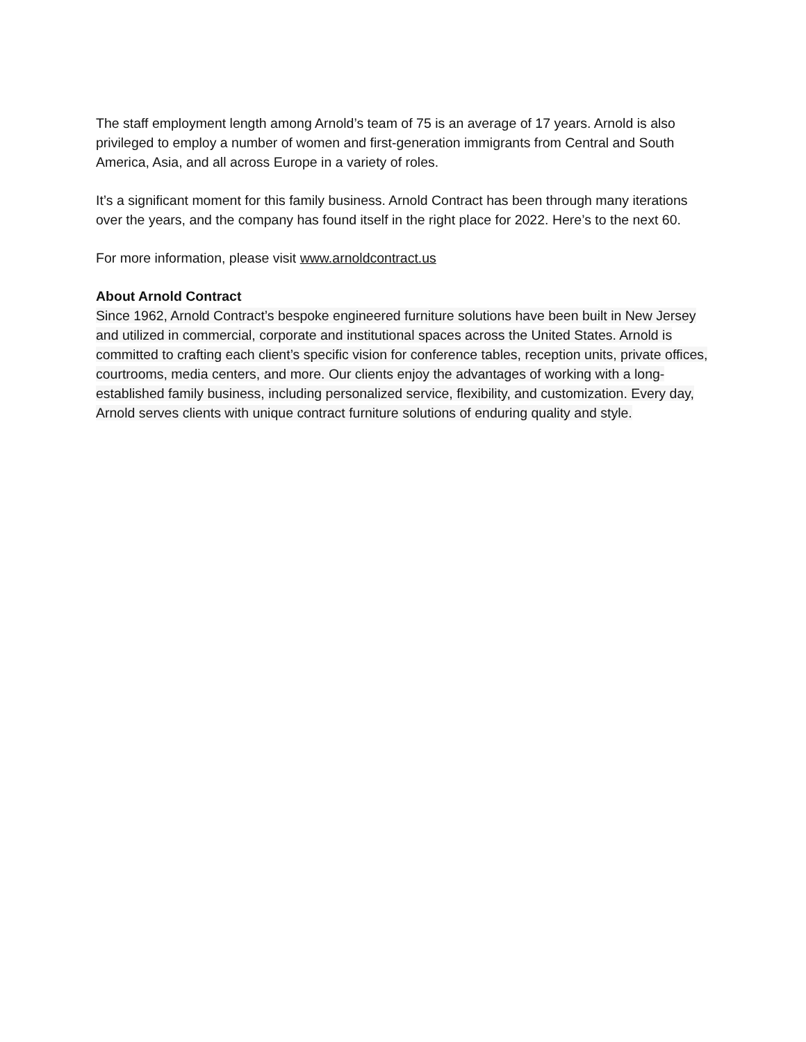The staff employment length among Arnold’s team of 75 is an average of 17 years. Arnold is also privileged to employ a number of women and first-generation immigrants from Central and South America, Asia, and all across Europe in a variety of roles.
It’s a significant moment for this family business. Arnold Contract has been through many iterations over the years, and the company has found itself in the right place for 2022. Here’s to the next 60.
For more information, please visit www.arnoldcontract.us
About Arnold Contract
Since 1962, Arnold Contract’s bespoke engineered furniture solutions have been built in New Jersey and utilized in commercial, corporate and institutional spaces across the United States. Arnold is committed to crafting each client’s specific vision for conference tables, reception units, private offices, courtrooms, media centers, and more. Our clients enjoy the advantages of working with a long-established family business, including personalized service, flexibility, and customization. Every day, Arnold serves clients with unique contract furniture solutions of enduring quality and style.